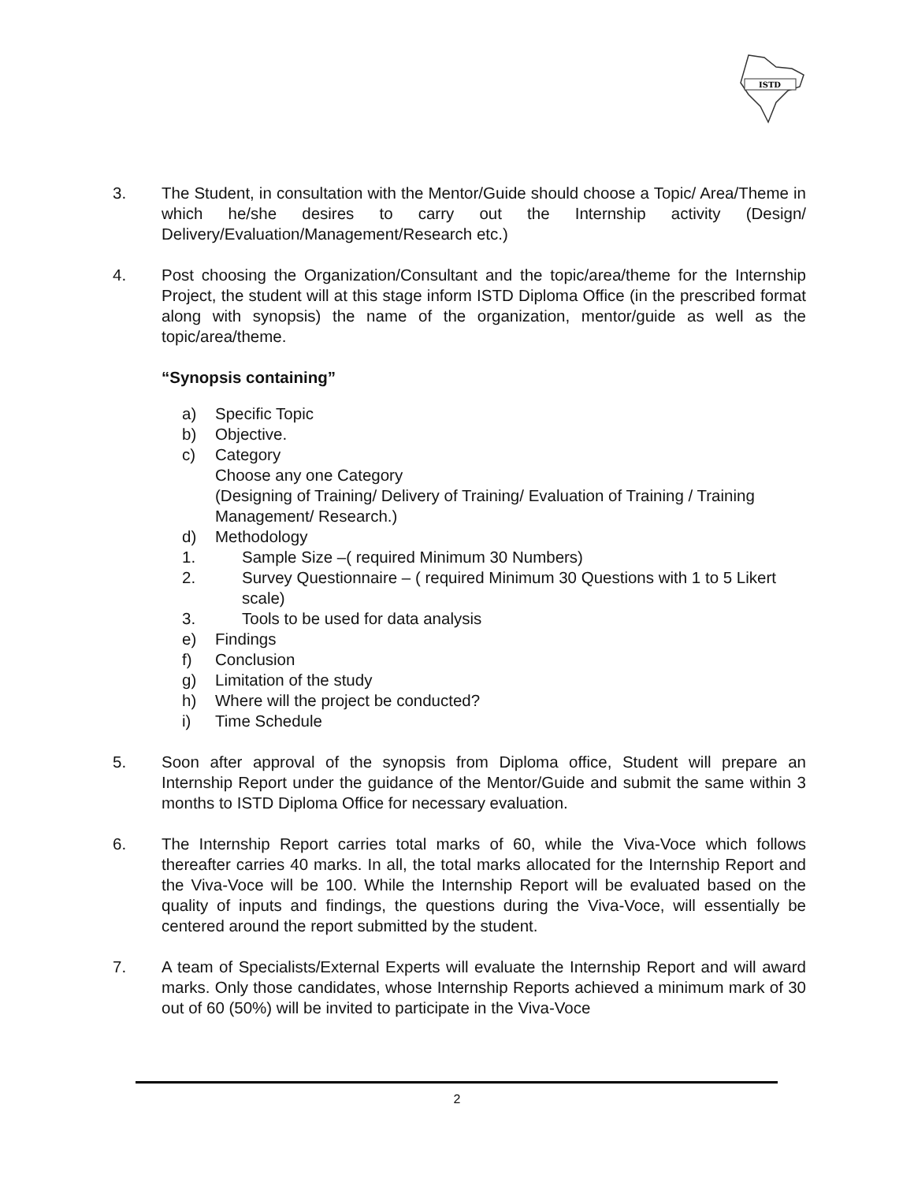ISTD
3. The Student, in consultation with the Mentor/Guide should choose a Topic/ Area/Theme in which he/she desires to carry out the Internship activity (Design/ Delivery/Evaluation/Management/Research etc.)
4. Post choosing the Organization/Consultant and the topic/area/theme for the Internship Project, the student will at this stage inform ISTD Diploma Office (in the prescribed format along with synopsis) the name of the organization, mentor/guide as well as the topic/area/theme.
“Synopsis containing”
a) Specific Topic
b) Objective.
c) Category
Choose any one Category
(Designing of Training/ Delivery of Training/ Evaluation of Training / Training Management/ Research.)
d) Methodology
1. Sample Size –( required Minimum 30 Numbers)
2. Survey Questionnaire – ( required Minimum 30 Questions with 1 to 5 Likert scale)
3. Tools to be used for data analysis
e) Findings
f) Conclusion
g) Limitation of the study
h) Where will the project be conducted?
i) Time Schedule
5. Soon after approval of the synopsis from Diploma office, Student will prepare an Internship Report under the guidance of the Mentor/Guide and submit the same within 3 months to ISTD Diploma Office for necessary evaluation.
6. The Internship Report carries total marks of 60, while the Viva-Voce which follows thereafter carries 40 marks. In all, the total marks allocated for the Internship Report and the Viva-Voce will be 100. While the Internship Report will be evaluated based on the quality of inputs and findings, the questions during the Viva-Voce, will essentially be centered around the report submitted by the student.
7. A team of Specialists/External Experts will evaluate the Internship Report and will award marks. Only those candidates, whose Internship Reports achieved a minimum mark of 30 out of 60 (50%) will be invited to participate in the Viva-Voce
2